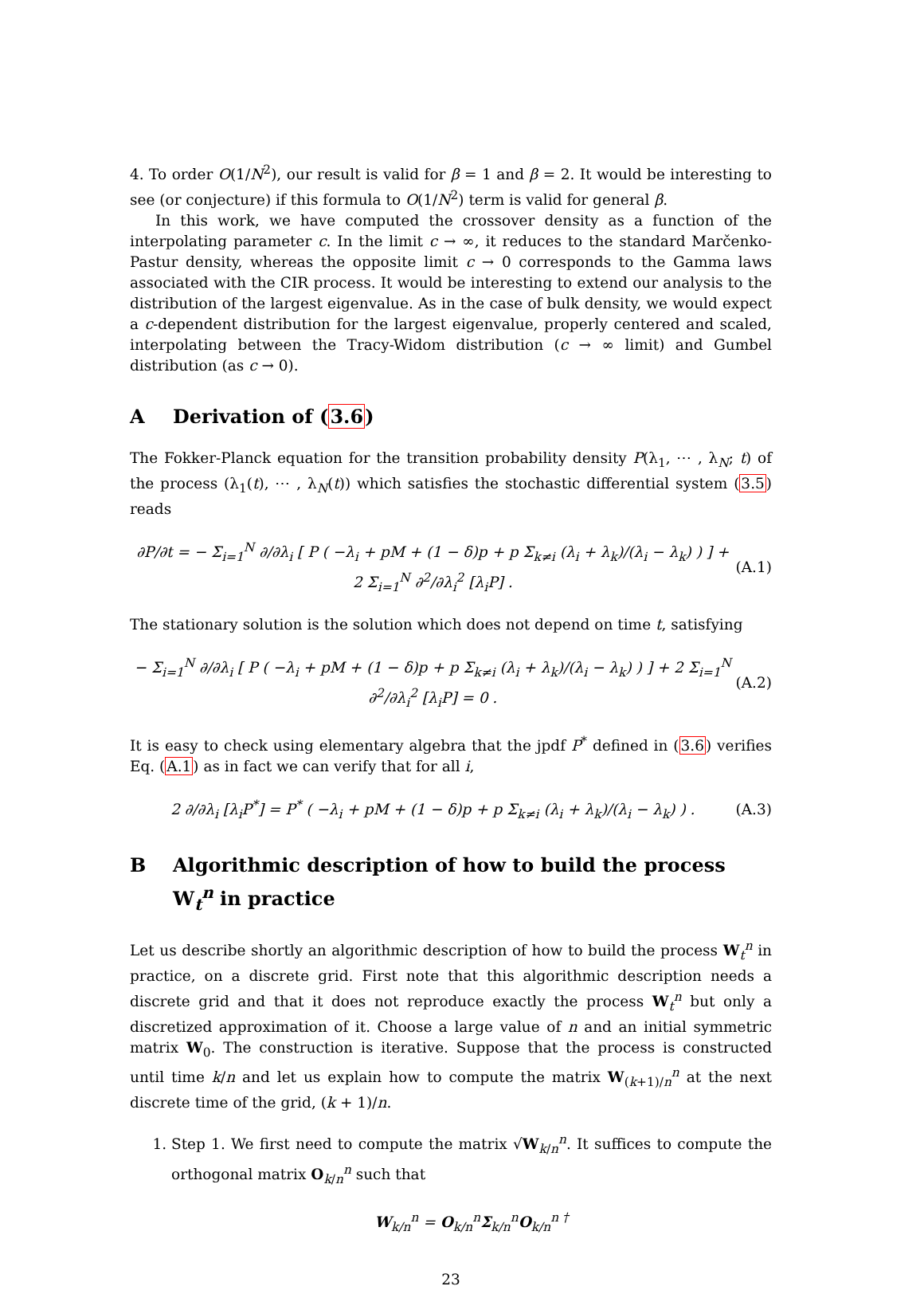4. To order O(1/N<sup>2</sup>), our result is valid for β = 1 and β = 2. It would be interesting to see (or conjecture) if this formula to O(1/N<sup>2</sup>) term is valid for general β.
In this work, we have computed the crossover density as a function of the interpolating parameter c. In the limit c → ∞, it reduces to the standard Marčenko-Pastur density, whereas the opposite limit c → 0 corresponds to the Gamma laws associated with the CIR process. It would be interesting to extend our analysis to the distribution of the largest eigenvalue. As in the case of bulk density, we would expect a c-dependent distribution for the largest eigenvalue, properly centered and scaled, interpolating between the Tracy-Widom distribution (c → ∞ limit) and Gumbel distribution (as c → 0).
A Derivation of (3.6)
The Fokker-Planck equation for the transition probability density P(λ<sub>1</sub>, ⋯ , λ<sub>N</sub>; t) of the process (λ<sub>1</sub>(t), ⋯ , λ<sub>N</sub>(t)) which satisfies the stochastic differential system (3.5) reads
∂P/∂t = − Σ<sub>i=1</sub><sup>N</sup> ∂/∂λ<sub>i</sub> [ P ( −λ<sub>i</sub> + pM + (1 − δ)p + p Σ<sub>k≠i</sub> (λ<sub>i</sub> + λ<sub>k</sub>)/(λ<sub>i</sub> − λ<sub>k</sub>) ) ] + 2 Σ<sub>i=1</sub><sup>N</sup> ∂<sup>2</sup>/∂λ<sub>i</sub><sup>2</sup> [λ<sub>i</sub>P] . (A.1)
The stationary solution is the solution which does not depend on time t, satisfying
− Σ<sub>i=1</sub><sup>N</sup> ∂/∂λ<sub>i</sub> [ P ( −λ<sub>i</sub> + pM + (1 − δ)p + p Σ<sub>k≠i</sub> (λ<sub>i</sub> + λ<sub>k</sub>)/(λ<sub>i</sub> − λ<sub>k</sub>) ) ] + 2 Σ<sub>i=1</sub><sup>N</sup> ∂<sup>2</sup>/∂λ<sub>i</sub><sup>2</sup> [λ<sub>i</sub>P] = 0 . (A.2)
It is easy to check using elementary algebra that the jpdf P<sup>*</sup> defined in (3.6) verifies Eq. (A.1) as in fact we can verify that for all i,
2 ∂/∂λ<sub>i</sub> [λ<sub>i</sub>P<sup>*</sup>] = P<sup>*</sup> ( −λ<sub>i</sub> + pM + (1 − δ)p + p Σ<sub>k≠i</sub> (λ<sub>i</sub> + λ<sub>k</sub>)/(λ<sub>i</sub> − λ<sub>k</sub>) ) . (A.3)
B Algorithmic description of how to build the process W<sub>t</sub><sup>n</sup> in practice
Let us describe shortly an algorithmic description of how to build the process W<sub>t</sub><sup>n</sup> in practice, on a discrete grid. First note that this algorithmic description needs a discrete grid and that it does not reproduce exactly the process W<sub>t</sub><sup>n</sup> but only a discretized approximation of it. Choose a large value of n and an initial symmetric matrix W<sub>0</sub>. The construction is iterative. Suppose that the process is constructed until time k/n and let us explain how to compute the matrix W<sub>(k+1)/n</sub><sup>n</sup> at the next discrete time of the grid, (k + 1)/n.
1. Step 1. We first need to compute the matrix √W<sub>k/n</sub><sup>n</sup>. It suffices to compute the orthogonal matrix O<sub>k/n</sub><sup>n</sup> such that
W<sub>k/n</sub><sup>n</sup> = O<sub>k/n</sub><sup>n</sup>Σ<sub>k/n</sub><sup>n</sup>O<sub>k/n</sub><sup>n †</sup>
23